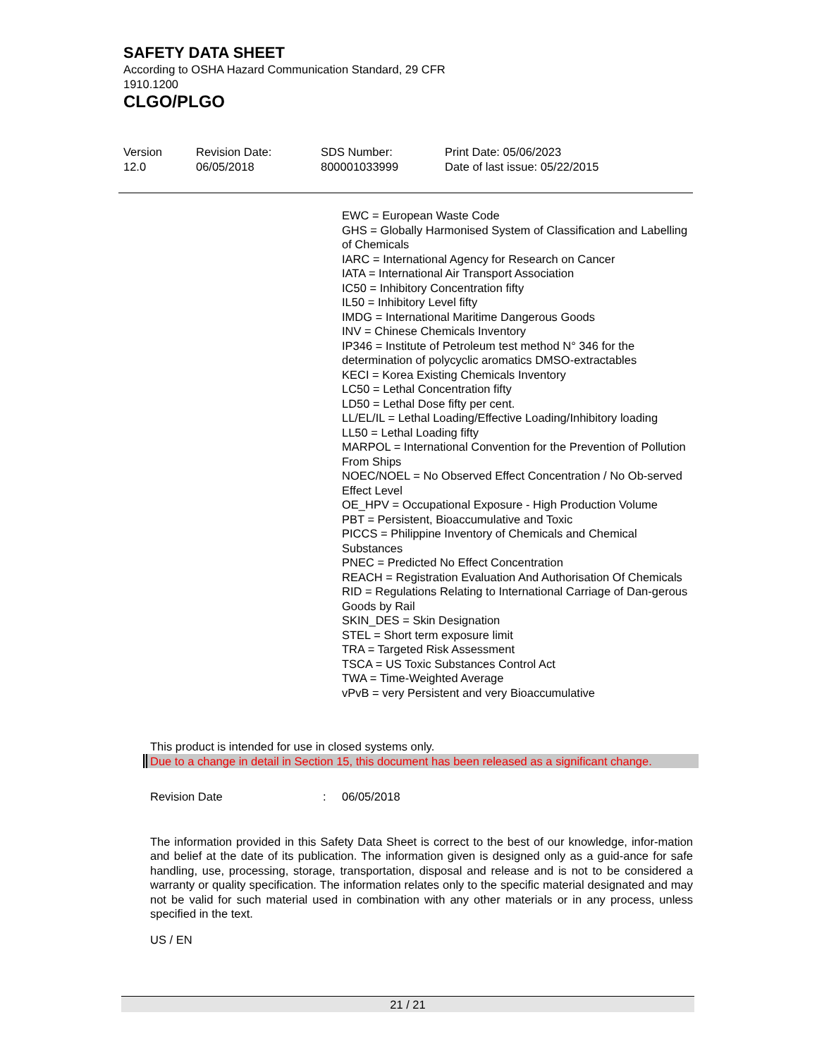SAFETY DATA SHEET
According to OSHA Hazard Communication Standard, 29 CFR 1910.1200
CLGO/PLGO
Version
12.0
Revision Date:
06/05/2018
SDS Number:
800001033999
Print Date: 05/06/2023
Date of last issue: 05/22/2015
EWC = European Waste Code
GHS = Globally Harmonised System of Classification and Labelling of Chemicals
IARC = International Agency for Research on Cancer
IATA = International Air Transport Association
IC50 = Inhibitory Concentration fifty
IL50 = Inhibitory Level fifty
IMDG = International Maritime Dangerous Goods
INV = Chinese Chemicals Inventory
IP346 = Institute of Petroleum test method N° 346 for the determination of polycyclic aromatics DMSO-extractables
KECI = Korea Existing Chemicals Inventory
LC50 = Lethal Concentration fifty
LD50 = Lethal Dose fifty per cent.
LL/EL/IL = Lethal Loading/Effective Loading/Inhibitory loading
LL50 = Lethal Loading fifty
MARPOL = International Convention for the Prevention of Pollution From Ships
NOEC/NOEL = No Observed Effect Concentration / No Ob-served Effect Level
OE_HPV = Occupational Exposure - High Production Volume
PBT = Persistent, Bioaccumulative and Toxic
PICCS = Philippine Inventory of Chemicals and Chemical Substances
PNEC = Predicted No Effect Concentration
REACH = Registration Evaluation And Authorisation Of Chemicals
RID = Regulations Relating to International Carriage of Dan-gerous Goods by Rail
SKIN_DES = Skin Designation
STEL = Short term exposure limit
TRA = Targeted Risk Assessment
TSCA = US Toxic Substances Control Act
TWA = Time-Weighted Average
vPvB = very Persistent and very Bioaccumulative
This product is intended for use in closed systems only.
Due to a change in detail in Section 15, this document has been released as a significant change.
Revision Date: 06/05/2018
The information provided in this Safety Data Sheet is correct to the best of our knowledge, infor-mation and belief at the date of its publication. The information given is designed only as a guid-ance for safe handling, use, processing, storage, transportation, disposal and release and is not to be considered a warranty or quality specification. The information relates only to the specific material designated and may not be valid for such material used in combination with any other materials or in any process, unless specified in the text.
US / EN
21 / 21